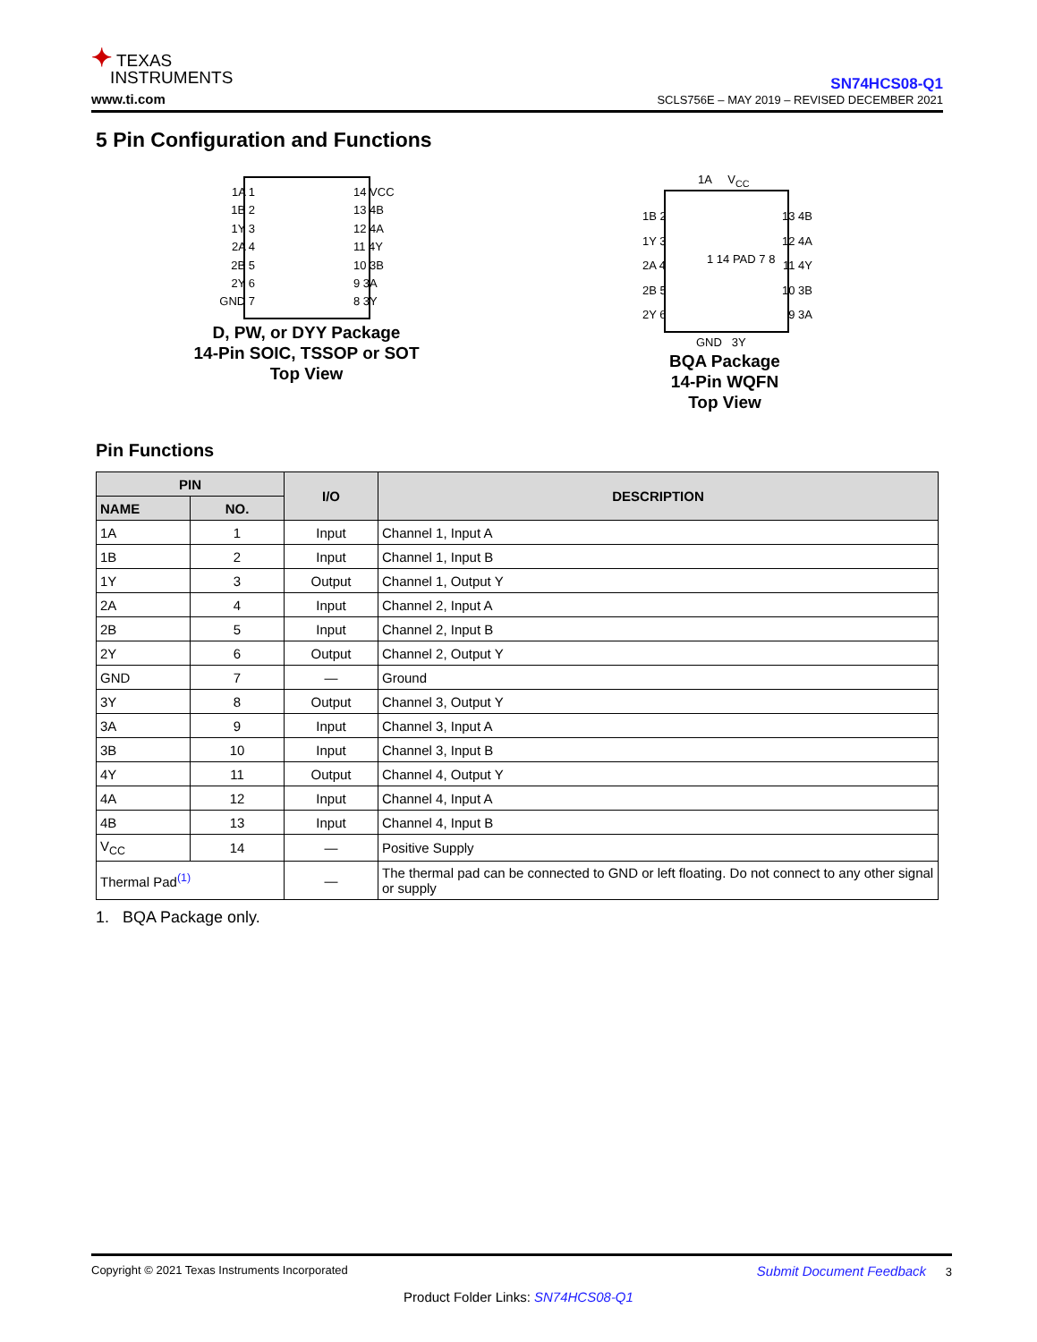✦ TEXAS
INSTRUMENTS
www.ti.com
SN74HCS08-Q1
SCLS756E – MAY 2019 – REVISED DECEMBER 2021
5 Pin Configuration and Functions
1A 1
1B 2
1Y 3
2A 4
2B 5
2Y 6
GND 7
14 VCC
13 4B
12 4A
11 4Y
10 3B
9 3A
8 3Y
D, PW, or DYY Package
14-Pin SOIC, TSSOP or SOT
Top View
1A V<sub>CC</sub>
1B 2
1Y 3
2A 4
2B 5
2Y 6
13 4B
12 4A
11 4Y
10 3B
9 3A
1 14 PAD 7 8
GND 3Y
BQA Package
14-Pin WQFN
Top View
Pin Functions
| PIN | | I/O | DESCRIPTION |
| --- | --- | --- | --- |
| NAME | NO. | | |
| 1A | 1 | Input | Channel 1, Input A |
| 1B | 2 | Input | Channel 1, Input B |
| 1Y | 3 | Output | Channel 1, Output Y |
| 2A | 4 | Input | Channel 2, Input A |
| 2B | 5 | Input | Channel 2, Input B |
| 2Y | 6 | Output | Channel 2, Output Y |
| GND | 7 | — | Ground |
| 3Y | 8 | Output | Channel 3, Output Y |
| 3A | 9 | Input | Channel 3, Input A |
| 3B | 10 | Input | Channel 3, Input B |
| 4Y | 11 | Output | Channel 4, Output Y |
| 4A | 12 | Input | Channel 4, Input A |
| 4B | 13 | Input | Channel 4, Input B |
| V<sub>CC</sub> | 14 | — | Positive Supply |
| Thermal Pad<sup>(1)</sup> | | — | The thermal pad can be connected to GND or left floating. Do not connect to any other signal or supply |
1. BQA Package only.
Copyright © 2021 Texas Instruments Incorporated Submit Document Feedback 3
Product Folder Links: SN74HCS08-Q1